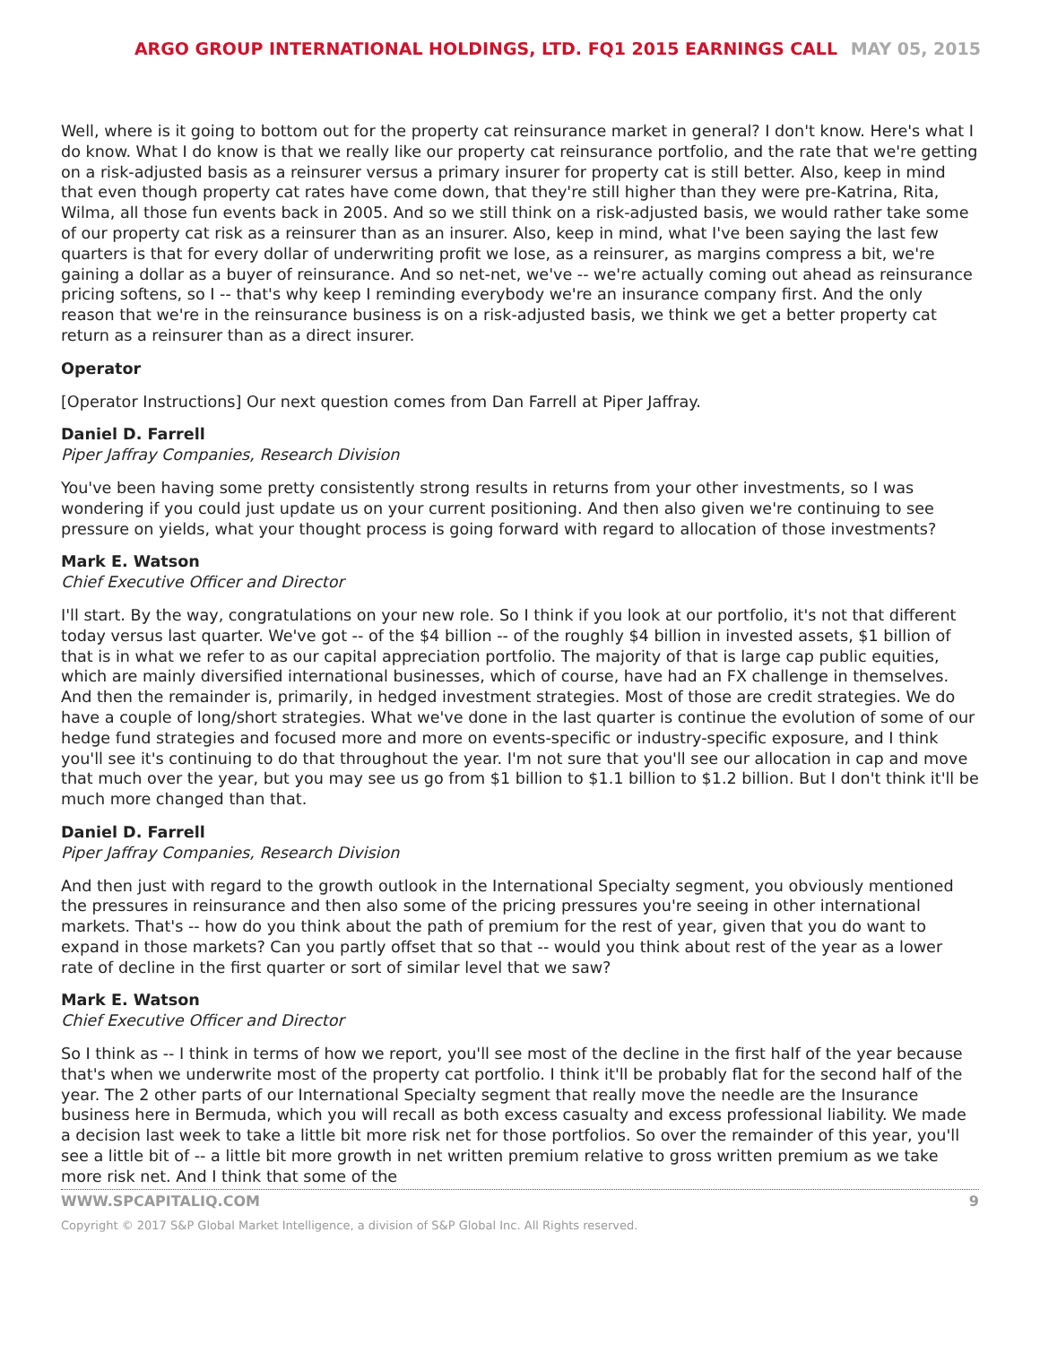ARGO GROUP INTERNATIONAL HOLDINGS, LTD. FQ1 2015 EARNINGS CALL MAY 05, 2015
Well, where is it going to bottom out for the property cat reinsurance market in general? I don't know. Here's what I do know. What I do know is that we really like our property cat reinsurance portfolio, and the rate that we're getting on a risk-adjusted basis as a reinsurer versus a primary insurer for property cat is still better. Also, keep in mind that even though property cat rates have come down, that they're still higher than they were pre-Katrina, Rita, Wilma, all those fun events back in 2005. And so we still think on a risk-adjusted basis, we would rather take some of our property cat risk as a reinsurer than as an insurer. Also, keep in mind, what I've been saying the last few quarters is that for every dollar of underwriting profit we lose, as a reinsurer, as margins compress a bit, we're gaining a dollar as a buyer of reinsurance. And so net-net, we've -- we're actually coming out ahead as reinsurance pricing softens, so I -- that's why keep I reminding everybody we're an insurance company first. And the only reason that we're in the reinsurance business is on a risk-adjusted basis, we think we get a better property cat return as a reinsurer than as a direct insurer.
Operator
[Operator Instructions] Our next question comes from Dan Farrell at Piper Jaffray.
Daniel D. Farrell
Piper Jaffray Companies, Research Division
You've been having some pretty consistently strong results in returns from your other investments, so I was wondering if you could just update us on your current positioning. And then also given we're continuing to see pressure on yields, what your thought process is going forward with regard to allocation of those investments?
Mark E. Watson
Chief Executive Officer and Director
I'll start. By the way, congratulations on your new role. So I think if you look at our portfolio, it's not that different today versus last quarter. We've got -- of the $4 billion -- of the roughly $4 billion in invested assets, $1 billion of that is in what we refer to as our capital appreciation portfolio. The majority of that is large cap public equities, which are mainly diversified international businesses, which of course, have had an FX challenge in themselves. And then the remainder is, primarily, in hedged investment strategies. Most of those are credit strategies. We do have a couple of long/short strategies. What we've done in the last quarter is continue the evolution of some of our hedge fund strategies and focused more and more on events-specific or industry-specific exposure, and I think you'll see it's continuing to do that throughout the year. I'm not sure that you'll see our allocation in cap and move that much over the year, but you may see us go from $1 billion to $1.1 billion to $1.2 billion. But I don't think it'll be much more changed than that.
Daniel D. Farrell
Piper Jaffray Companies, Research Division
And then just with regard to the growth outlook in the International Specialty segment, you obviously mentioned the pressures in reinsurance and then also some of the pricing pressures you're seeing in other international markets. That's -- how do you think about the path of premium for the rest of year, given that you do want to expand in those markets? Can you partly offset that so that -- would you think about rest of the year as a lower rate of decline in the first quarter or sort of similar level that we saw?
Mark E. Watson
Chief Executive Officer and Director
So I think as -- I think in terms of how we report, you'll see most of the decline in the first half of the year because that's when we underwrite most of the property cat portfolio. I think it'll be probably flat for the second half of the year. The 2 other parts of our International Specialty segment that really move the needle are the Insurance business here in Bermuda, which you will recall as both excess casualty and excess professional liability. We made a decision last week to take a little bit more risk net for those portfolios. So over the remainder of this year, you'll see a little bit of -- a little bit more growth in net written premium relative to gross written premium as we take more risk net. And I think that some of the
WWW.SPCAPITALIQ.COM 9
Copyright © 2017 S&P Global Market Intelligence, a division of S&P Global Inc. All Rights reserved.